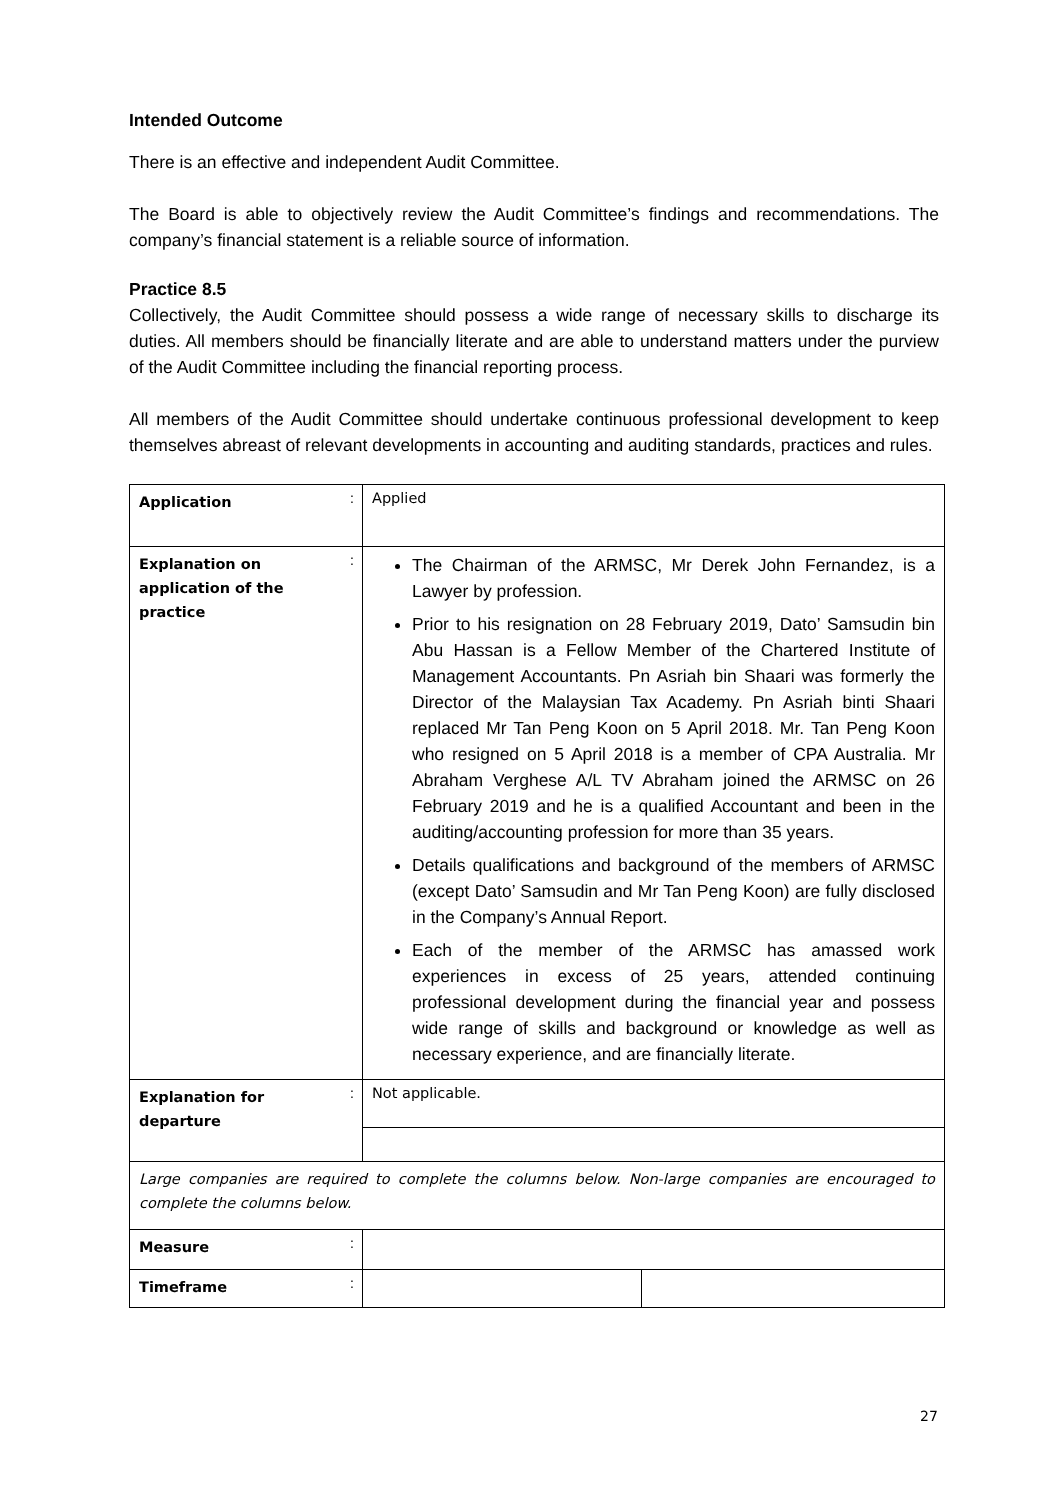Intended Outcome
There is an effective and independent Audit Committee.
The Board is able to objectively review the Audit Committee’s findings and recommendations. The company’s financial statement is a reliable source of information.
Practice 8.5
Collectively, the Audit Committee should possess a wide range of necessary skills to discharge its duties. All members should be financially literate and are able to understand matters under the purview of the Audit Committee including the financial reporting process.
All members of the Audit Committee should undertake continuous professional development to keep themselves abreast of relevant developments in accounting and auditing standards, practices and rules.
| Application | : | Applied | |
| Explanation on application of the practice | : | The Chairman of the ARMSC, Mr Derek John Fernandez, is a Lawyer by profession. Prior to his resignation on 28 February 2019, Dato’ Samsudin bin Abu Hassan is a Fellow Member of the Chartered Institute of Management Accountants. Pn Asriah bin Shaari was formerly the Director of the Malaysian Tax Academy. Pn Asriah binti Shaari replaced Mr Tan Peng Koon on 5 April 2018. Mr. Tan Peng Koon who resigned on 5 April 2018 is a member of CPA Australia. Mr Abraham Verghese A/L TV Abraham joined the ARMSC on 26 February 2019 and he is a qualified Accountant and been in the auditing/accounting profession for more than 35 years. Details qualifications and background of the members of ARMSC (except Dato’ Samsudin and Mr Tan Peng Koon) are fully disclosed in the Company’s Annual Report. Each of the member of the ARMSC has amassed work experiences in excess of 25 years, attended continuing professional development during the financial year and possess wide range of skills and background or knowledge as well as necessary experience, and are financially literate. | |
| Explanation for departure | : | Not applicable. | |
| Large companies are required to complete the columns below. Non-large companies are encouraged to complete the columns below. | | | |
| Measure | : | | |
| Timeframe | : | | |
27